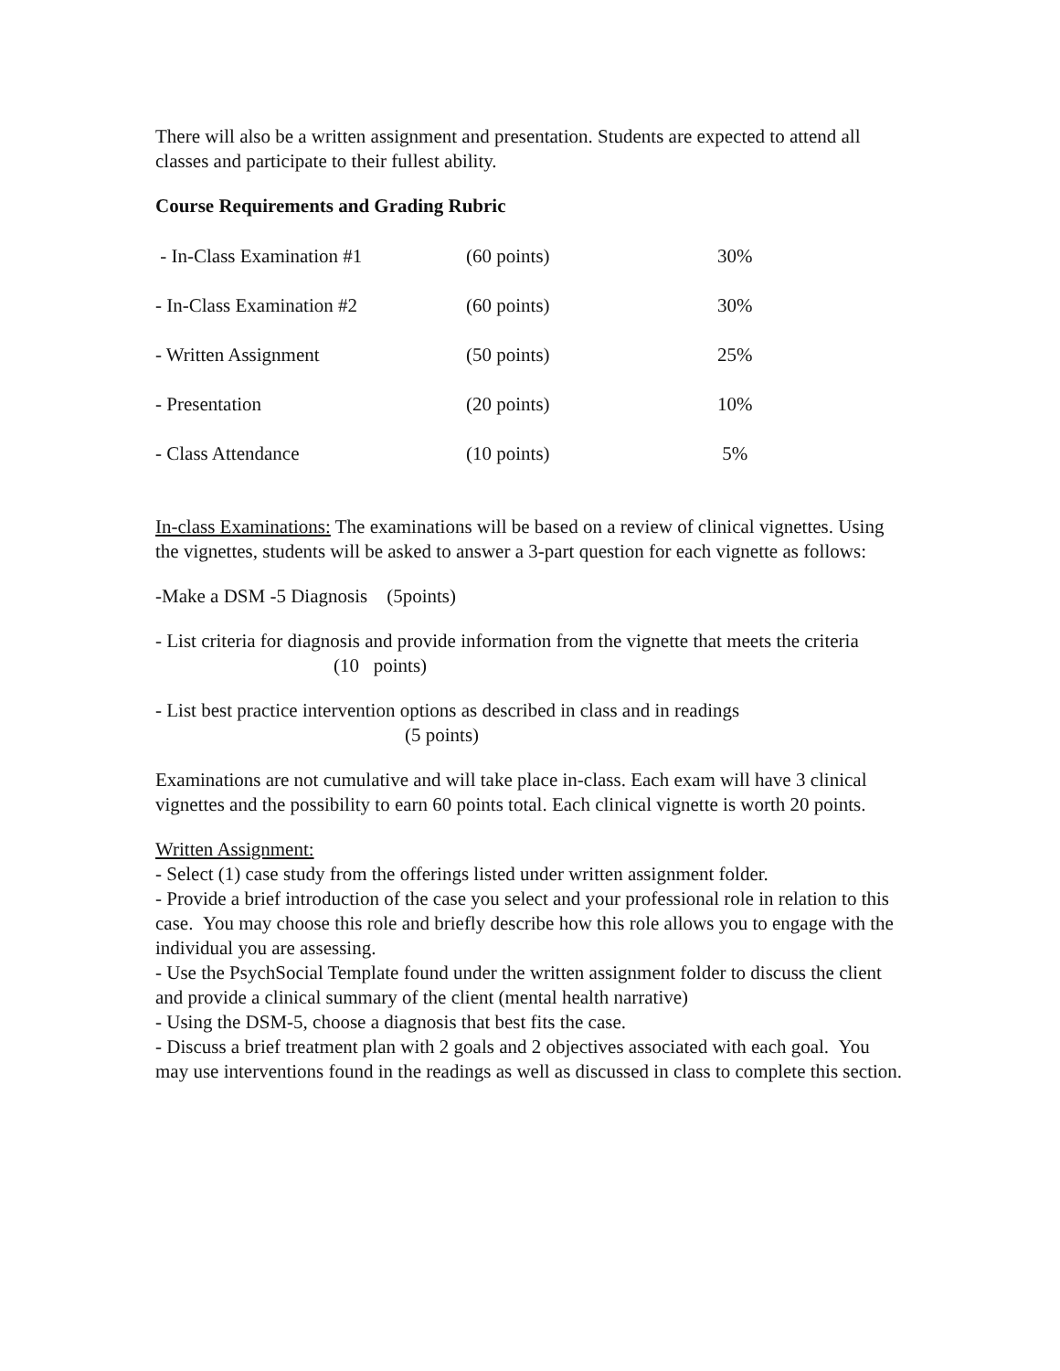There will also be a written assignment and presentation. Students are expected to attend all classes and participate to their fullest ability.
Course Requirements and Grading Rubric
| - In-Class Examination #1 | (60 points) | 30% |
| - In-Class Examination #2 | (60 points) | 30% |
| - Written Assignment | (50 points) | 25% |
| - Presentation | (20 points) | 10% |
| - Class Attendance | (10 points) | 5% |
In-class Examinations: The examinations will be based on a review of clinical vignettes. Using the vignettes, students will be asked to answer a 3-part question for each vignette as follows:
-Make a DSM -5 Diagnosis (5points)
- List criteria for diagnosis and provide information from the vignette that meets the criteria (10 points)
- List best practice intervention options as described in class and in readings
(5 points)
Examinations are not cumulative and will take place in-class. Each exam will have 3 clinical vignettes and the possibility to earn 60 points total. Each clinical vignette is worth 20 points.
Written Assignment:
- Select (1) case study from the offerings listed under written assignment folder.
- Provide a brief introduction of the case you select and your professional role in relation to this case. You may choose this role and briefly describe how this role allows you to engage with the individual you are assessing.
- Use the PsychSocial Template found under the written assignment folder to discuss the client and provide a clinical summary of the client (mental health narrative)
- Using the DSM-5, choose a diagnosis that best fits the case.
- Discuss a brief treatment plan with 2 goals and 2 objectives associated with each goal. You may use interventions found in the readings as well as discussed in class to complete this section.